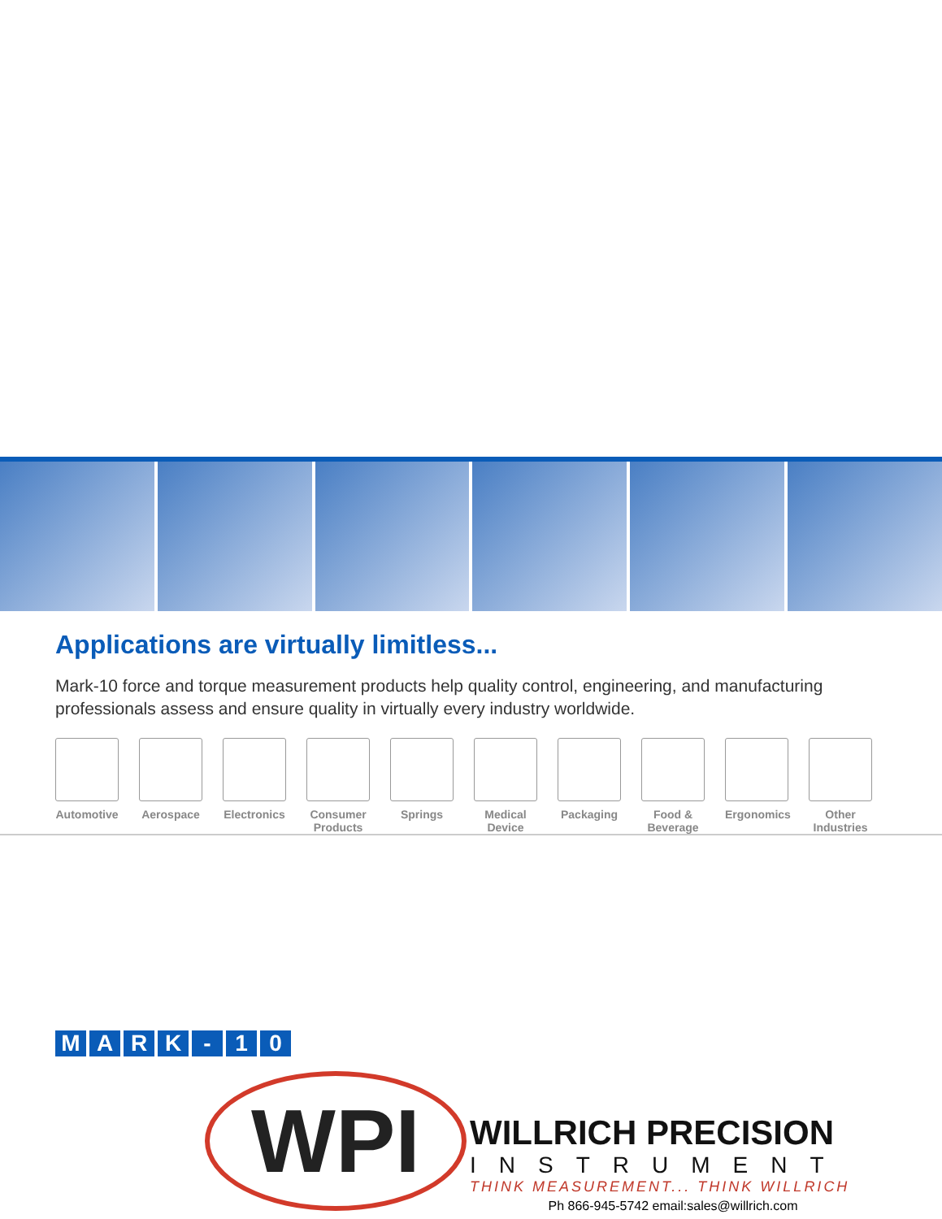Applications are virtually limitless...
Mark-10 force and torque measurement products help quality control, engineering, and manufacturing professionals assess and ensure quality in virtually every industry worldwide.
Automotive
Aerospace Electronics
Consumer Products
Springs Medical Device
Packaging Food & Beverage
Ergonomics
Other Industries
MARK - 10
WPI
WILLRICH PRECISION
INSTRUMENT
THINK MEASUREMENT... THINK WILLRICH
Ph 866-945-5742 email:sales@willrich.com